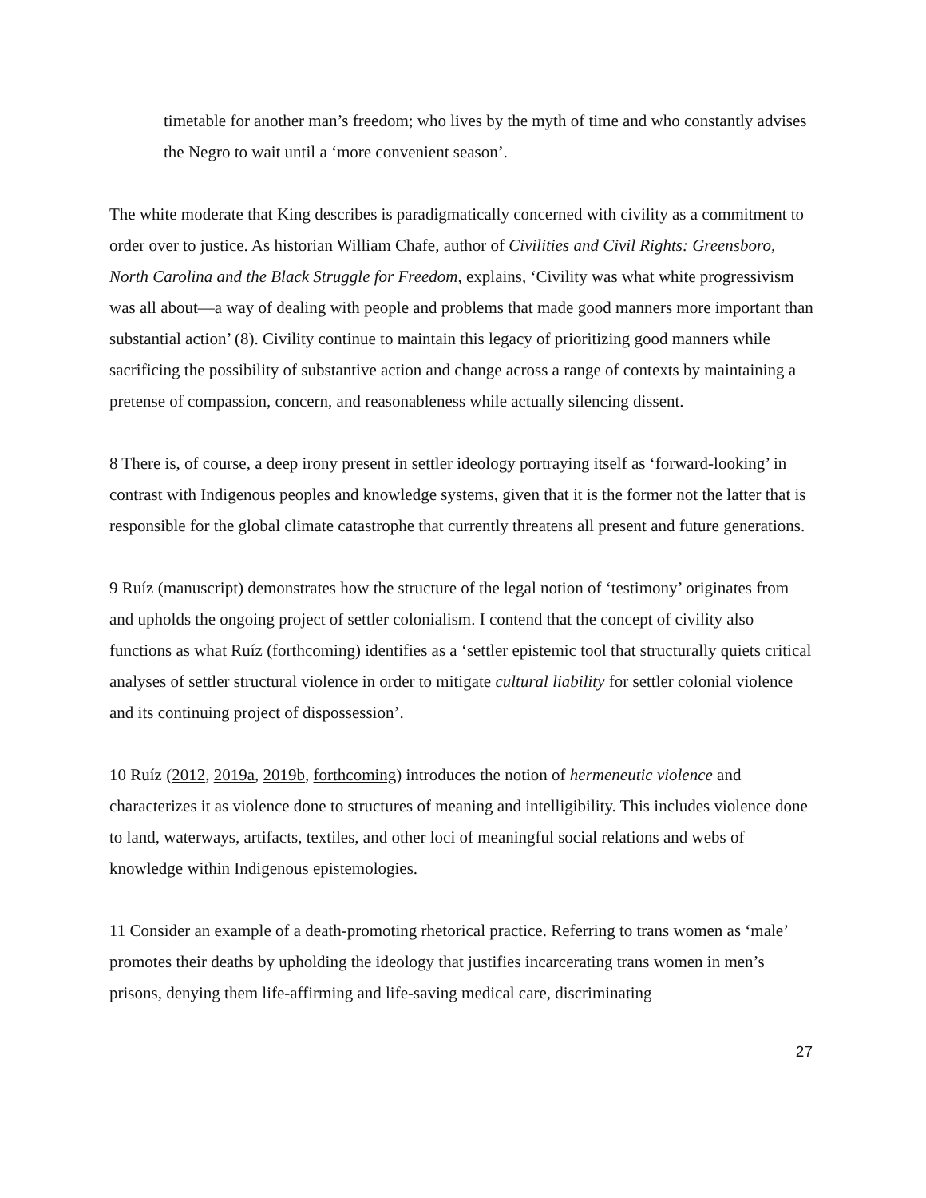timetable for another man’s freedom; who lives by the myth of time and who constantly advises the Negro to wait until a ‘more convenient season’.
The white moderate that King describes is paradigmatically concerned with civility as a commitment to order over to justice. As historian William Chafe, author of Civilities and Civil Rights: Greensboro, North Carolina and the Black Struggle for Freedom, explains, ‘Civility was what white progressivism was all about—a way of dealing with people and problems that made good manners more important than substantial action’ (8). Civility continue to maintain this legacy of prioritizing good manners while sacrificing the possibility of substantive action and change across a range of contexts by maintaining a pretense of compassion, concern, and reasonableness while actually silencing dissent.
8 There is, of course, a deep irony present in settler ideology portraying itself as ‘forward-looking’ in contrast with Indigenous peoples and knowledge systems, given that it is the former not the latter that is responsible for the global climate catastrophe that currently threatens all present and future generations.
9 Ruíz (manuscript) demonstrates how the structure of the legal notion of ‘testimony’ originates from and upholds the ongoing project of settler colonialism. I contend that the concept of civility also functions as what Ruíz (forthcoming) identifies as a ‘settler epistemic tool that structurally quiets critical analyses of settler structural violence in order to mitigate cultural liability for settler colonial violence and its continuing project of dispossession’.
10 Ruíz (2012, 2019a, 2019b, forthcoming) introduces the notion of hermeneutic violence and characterizes it as violence done to structures of meaning and intelligibility. This includes violence done to land, waterways, artifacts, textiles, and other loci of meaningful social relations and webs of knowledge within Indigenous epistemologies.
11 Consider an example of a death-promoting rhetorical practice. Referring to trans women as ‘male’ promotes their deaths by upholding the ideology that justifies incarcerating trans women in men’s prisons, denying them life-affirming and life-saving medical care, discriminating
27